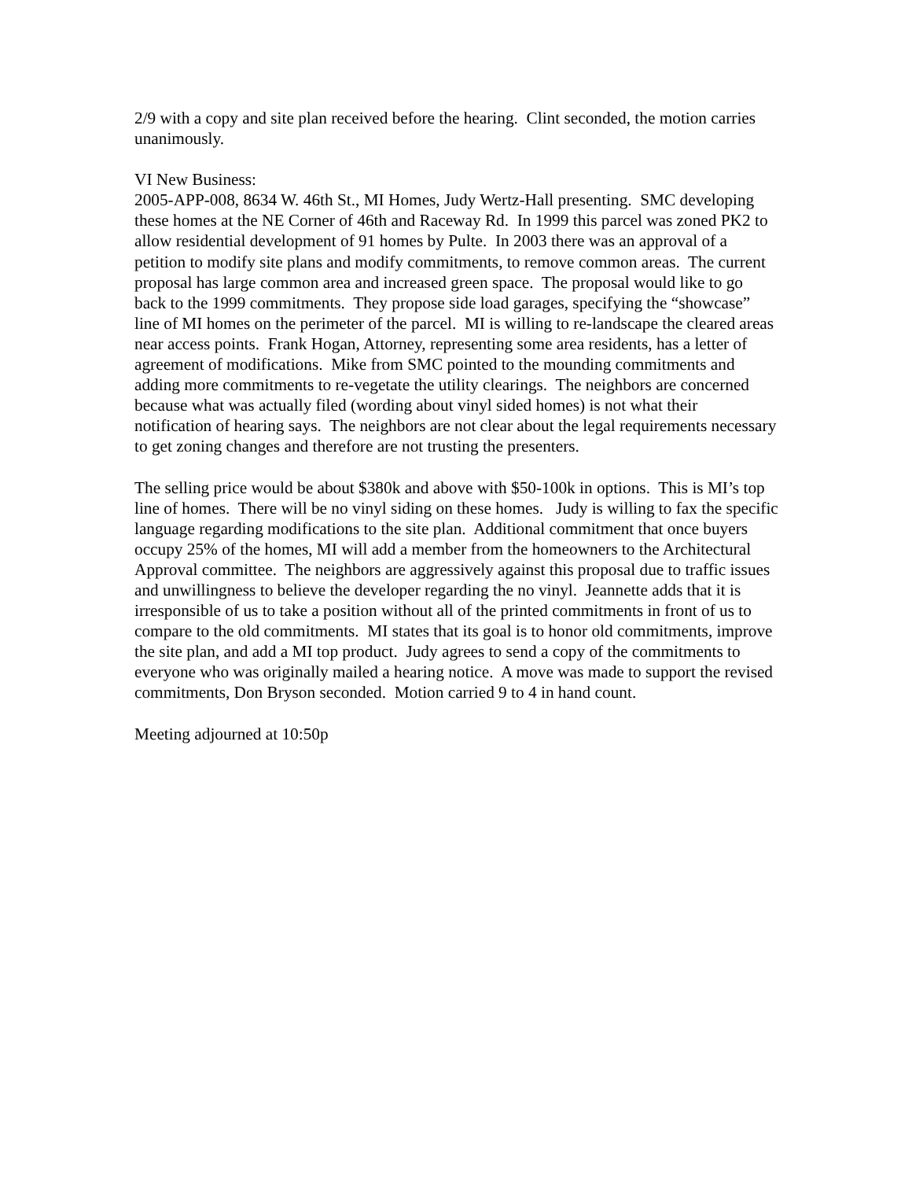2/9 with a copy and site plan received before the hearing. Clint seconded, the motion carries unanimously.
VI New Business:
2005-APP-008, 8634 W. 46th St., MI Homes, Judy Wertz-Hall presenting. SMC developing these homes at the NE Corner of 46th and Raceway Rd. In 1999 this parcel was zoned PK2 to allow residential development of 91 homes by Pulte. In 2003 there was an approval of a petition to modify site plans and modify commitments, to remove common areas. The current proposal has large common area and increased green space. The proposal would like to go back to the 1999 commitments. They propose side load garages, specifying the “showcase” line of MI homes on the perimeter of the parcel. MI is willing to re-landscape the cleared areas near access points. Frank Hogan, Attorney, representing some area residents, has a letter of agreement of modifications. Mike from SMC pointed to the mounding commitments and adding more commitments to re-vegetate the utility clearings. The neighbors are concerned because what was actually filed (wording about vinyl sided homes) is not what their notification of hearing says. The neighbors are not clear about the legal requirements necessary to get zoning changes and therefore are not trusting the presenters.
The selling price would be about $380k and above with $50-100k in options. This is MI’s top line of homes. There will be no vinyl siding on these homes. Judy is willing to fax the specific language regarding modifications to the site plan. Additional commitment that once buyers occupy 25% of the homes, MI will add a member from the homeowners to the Architectural Approval committee. The neighbors are aggressively against this proposal due to traffic issues and unwillingness to believe the developer regarding the no vinyl. Jeannette adds that it is irresponsible of us to take a position without all of the printed commitments in front of us to compare to the old commitments. MI states that its goal is to honor old commitments, improve the site plan, and add a MI top product. Judy agrees to send a copy of the commitments to everyone who was originally mailed a hearing notice. A move was made to support the revised commitments, Don Bryson seconded. Motion carried 9 to 4 in hand count.
Meeting adjourned at 10:50p